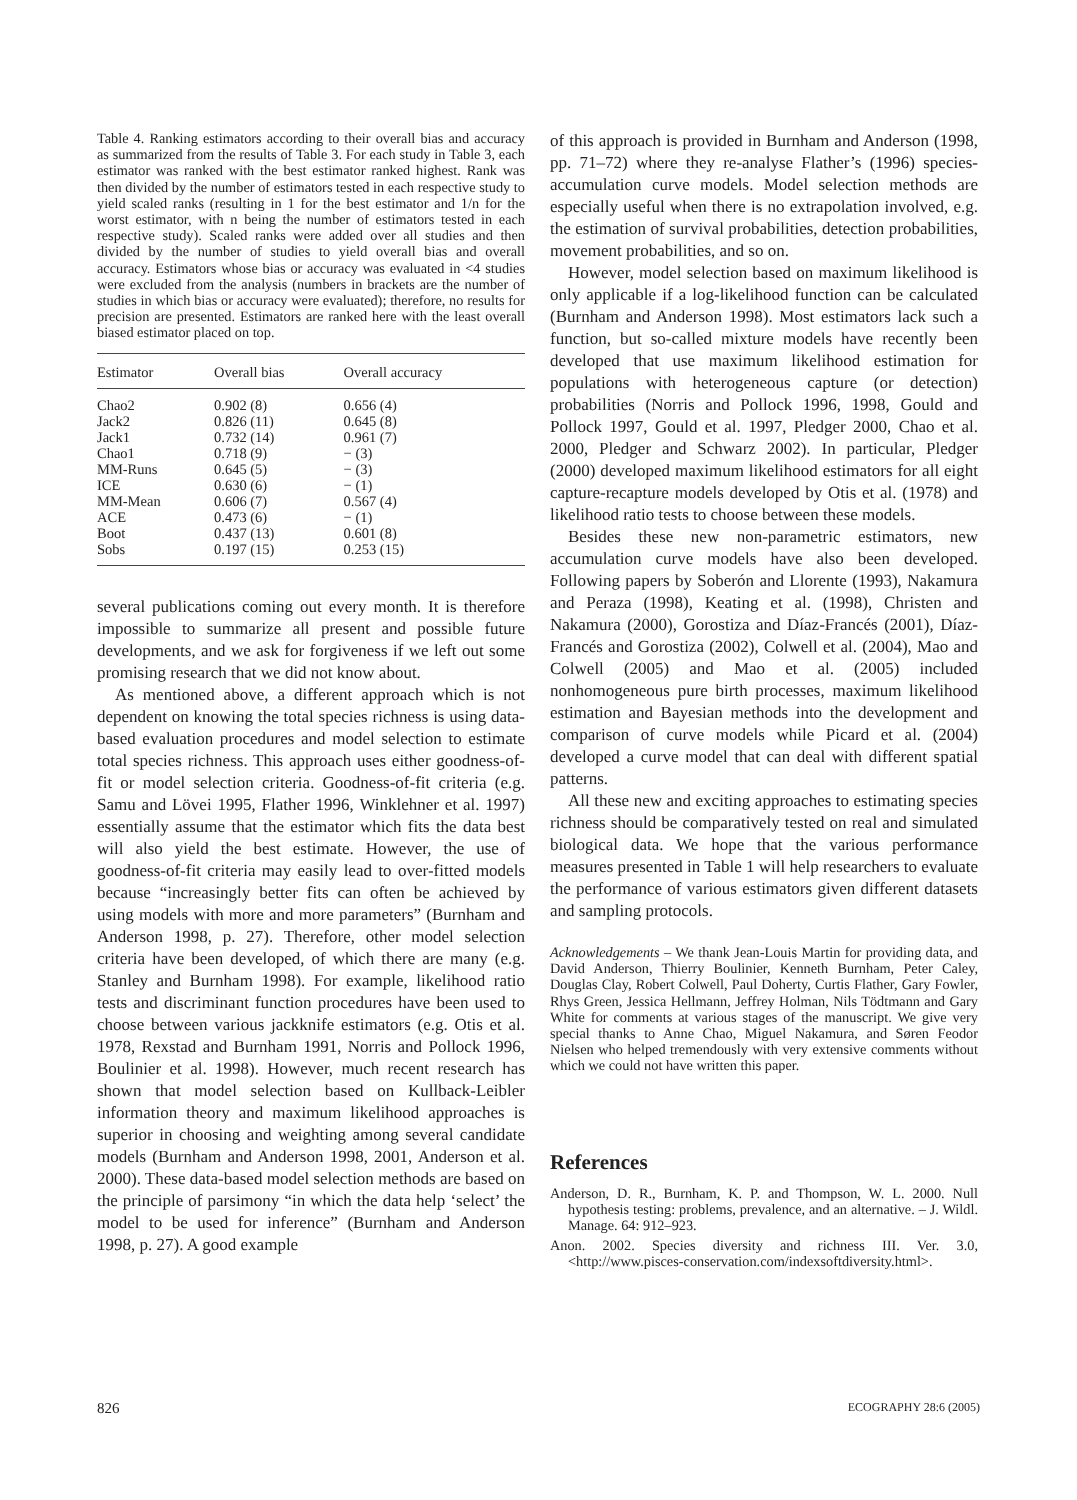Table 4. Ranking estimators according to their overall bias and accuracy as summarized from the results of Table 3. For each study in Table 3, each estimator was ranked with the best estimator ranked highest. Rank was then divided by the number of estimators tested in each respective study to yield scaled ranks (resulting in 1 for the best estimator and 1/n for the worst estimator, with n being the number of estimators tested in each respective study). Scaled ranks were added over all studies and then divided by the number of studies to yield overall bias and overall accuracy. Estimators whose bias or accuracy was evaluated in <4 studies were excluded from the analysis (numbers in brackets are the number of studies in which bias or accuracy were evaluated); therefore, no results for precision are presented. Estimators are ranked here with the least overall biased estimator placed on top.
| Estimator | Overall bias | Overall accuracy |
| --- | --- | --- |
| Chao2 | 0.902 (8) | 0.656 (4) |
| Jack2 | 0.826 (11) | 0.645 (8) |
| Jack1 | 0.732 (14) | 0.961 (7) |
| Chao1 | 0.718 (9) | − (3) |
| MM-Runs | 0.645 (5) | − (3) |
| ICE | 0.630 (6) | − (1) |
| MM-Mean | 0.606 (7) | 0.567 (4) |
| ACE | 0.473 (6) | − (1) |
| Boot | 0.437 (13) | 0.601 (8) |
| Sobs | 0.197 (15) | 0.253 (15) |
several publications coming out every month. It is therefore impossible to summarize all present and possible future developments, and we ask for forgiveness if we left out some promising research that we did not know about.
As mentioned above, a different approach which is not dependent on knowing the total species richness is using data-based evaluation procedures and model selection to estimate total species richness. This approach uses either goodness-of-fit or model selection criteria. Goodness-of-fit criteria (e.g. Samu and Lövei 1995, Flather 1996, Winklehner et al. 1997) essentially assume that the estimator which fits the data best will also yield the best estimate. However, the use of goodness-of-fit criteria may easily lead to over-fitted models because “increasingly better fits can often be achieved by using models with more and more parameters” (Burnham and Anderson 1998, p. 27). Therefore, other model selection criteria have been developed, of which there are many (e.g. Stanley and Burnham 1998). For example, likelihood ratio tests and discriminant function procedures have been used to choose between various jackknife estimators (e.g. Otis et al. 1978, Rexstad and Burnham 1991, Norris and Pollock 1996, Boulinier et al. 1998). However, much recent research has shown that model selection based on Kullback-Leibler information theory and maximum likelihood approaches is superior in choosing and weighting among several candidate models (Burnham and Anderson 1998, 2001, Anderson et al. 2000). These data-based model selection methods are based on the principle of parsimony “in which the data help ‘select’ the model to be used for inference” (Burnham and Anderson 1998, p. 27). A good example
of this approach is provided in Burnham and Anderson (1998, pp. 71–72) where they re-analyse Flather’s (1996) species-accumulation curve models. Model selection methods are especially useful when there is no extrapolation involved, e.g. the estimation of survival probabilities, detection probabilities, movement probabilities, and so on.
However, model selection based on maximum likelihood is only applicable if a log-likelihood function can be calculated (Burnham and Anderson 1998). Most estimators lack such a function, but so-called mixture models have recently been developed that use maximum likelihood estimation for populations with heterogeneous capture (or detection) probabilities (Norris and Pollock 1996, 1998, Gould and Pollock 1997, Gould et al. 1997, Pledger 2000, Chao et al. 2000, Pledger and Schwarz 2002). In particular, Pledger (2000) developed maximum likelihood estimators for all eight capture-recapture models developed by Otis et al. (1978) and likelihood ratio tests to choose between these models.
Besides these new non-parametric estimators, new accumulation curve models have also been developed. Following papers by Soberón and Llorente (1993), Nakamura and Peraza (1998), Keating et al. (1998), Christen and Nakamura (2000), Gorostiza and Díaz-Francés (2001), Díaz-Francés and Gorostiza (2002), Colwell et al. (2004), Mao and Colwell (2005) and Mao et al. (2005) included nonhomogeneous pure birth processes, maximum likelihood estimation and Bayesian methods into the development and comparison of curve models while Picard et al. (2004) developed a curve model that can deal with different spatial patterns.
All these new and exciting approaches to estimating species richness should be comparatively tested on real and simulated biological data. We hope that the various performance measures presented in Table 1 will help researchers to evaluate the performance of various estimators given different datasets and sampling protocols.
Acknowledgements – We thank Jean-Louis Martin for providing data, and David Anderson, Thierry Boulinier, Kenneth Burnham, Peter Caley, Douglas Clay, Robert Colwell, Paul Doherty, Curtis Flather, Gary Fowler, Rhys Green, Jessica Hellmann, Jeffrey Holman, Nils Tödtmann and Gary White for comments at various stages of the manuscript. We give very special thanks to Anne Chao, Miguel Nakamura, and Søren Feodor Nielsen who helped tremendously with very extensive comments without which we could not have written this paper.
References
Anderson, D. R., Burnham, K. P. and Thompson, W. L. 2000. Null hypothesis testing: problems, prevalence, and an alternative. – J. Wildl. Manage. 64: 912–923.
Anon. 2002. Species diversity and richness III. Ver. 3.0, <http://www.pisces-conservation.com/indexsoftdiversity.html>.
826 ECOGRAPHY 28:6 (2005)